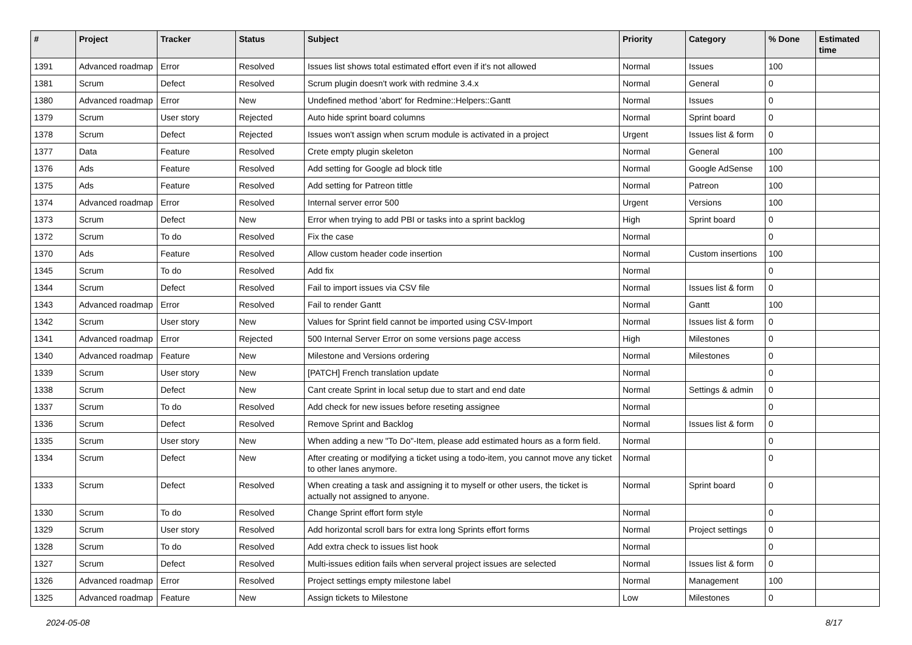| # | Project | Tracker | Status | Subject | Priority | Category | % Done | Estimated time |
| --- | --- | --- | --- | --- | --- | --- | --- | --- |
| 1391 | Advanced roadmap | Error | Resolved | Issues list shows total estimated effort even if it's not allowed | Normal | Issues | 100 | |
| 1381 | Scrum | Defect | Resolved | Scrum plugin doesn't work with redmine 3.4.x | Normal | General | 0 | |
| 1380 | Advanced roadmap | Error | New | Undefined method 'abort' for Redmine::Helpers::Gantt | Normal | Issues | 0 | |
| 1379 | Scrum | User story | Rejected | Auto hide sprint board columns | Normal | Sprint board | 0 | |
| 1378 | Scrum | Defect | Rejected | Issues won't assign when scrum module is activated in a project | Urgent | Issues list & form | 0 | |
| 1377 | Data | Feature | Resolved | Crete empty plugin skeleton | Normal | General | 100 | |
| 1376 | Ads | Feature | Resolved | Add setting for Google ad block title | Normal | Google AdSense | 100 | |
| 1375 | Ads | Feature | Resolved | Add setting for Patreon tittle | Normal | Patreon | 100 | |
| 1374 | Advanced roadmap | Error | Resolved | Internal server error 500 | Urgent | Versions | 100 | |
| 1373 | Scrum | Defect | New | Error when trying to add PBI or tasks into a sprint backlog | High | Sprint board | 0 | |
| 1372 | Scrum | To do | Resolved | Fix the case | Normal | | 0 | |
| 1370 | Ads | Feature | Resolved | Allow custom header code insertion | Normal | Custom insertions | 100 | |
| 1345 | Scrum | To do | Resolved | Add fix | Normal | | 0 | |
| 1344 | Scrum | Defect | Resolved | Fail to import issues via CSV file | Normal | Issues list & form | 0 | |
| 1343 | Advanced roadmap | Error | Resolved | Fail to render Gantt | Normal | Gantt | 100 | |
| 1342 | Scrum | User story | New | Values for Sprint field cannot be imported using CSV-Import | Normal | Issues list & form | 0 | |
| 1341 | Advanced roadmap | Error | Rejected | 500 Internal Server Error on some versions page access | High | Milestones | 0 | |
| 1340 | Advanced roadmap | Feature | New | Milestone and Versions ordering | Normal | Milestones | 0 | |
| 1339 | Scrum | User story | New | [PATCH] French translation update | Normal | | 0 | |
| 1338 | Scrum | Defect | New | Cant create Sprint in local setup due to start and end date | Normal | Settings & admin | 0 | |
| 1337 | Scrum | To do | Resolved | Add check for new issues before reseting assignee | Normal | | 0 | |
| 1336 | Scrum | Defect | Resolved | Remove Sprint and Backlog | Normal | Issues list & form | 0 | |
| 1335 | Scrum | User story | New | When adding a new "To Do"-Item, please add estimated hours as a form field. | Normal | | 0 | |
| 1334 | Scrum | Defect | New | After creating or modifying a ticket using a todo-item, you cannot move any ticket to other lanes anymore. | Normal | | 0 | |
| 1333 | Scrum | Defect | Resolved | When creating a task and assigning it to myself or other users, the ticket is actually not assigned to anyone. | Normal | Sprint board | 0 | |
| 1330 | Scrum | To do | Resolved | Change Sprint effort form style | Normal | | 0 | |
| 1329 | Scrum | User story | Resolved | Add horizontal scroll bars for extra long Sprints effort forms | Normal | Project settings | 0 | |
| 1328 | Scrum | To do | Resolved | Add extra check to issues list hook | Normal | | 0 | |
| 1327 | Scrum | Defect | Resolved | Multi-issues edition fails when serveral project issues are selected | Normal | Issues list & form | 0 | |
| 1326 | Advanced roadmap | Error | Resolved | Project settings empty milestone label | Normal | Management | 100 | |
| 1325 | Advanced roadmap | Feature | New | Assign tickets to Milestone | Low | Milestones | 0 | |
2024-05-08 8/17